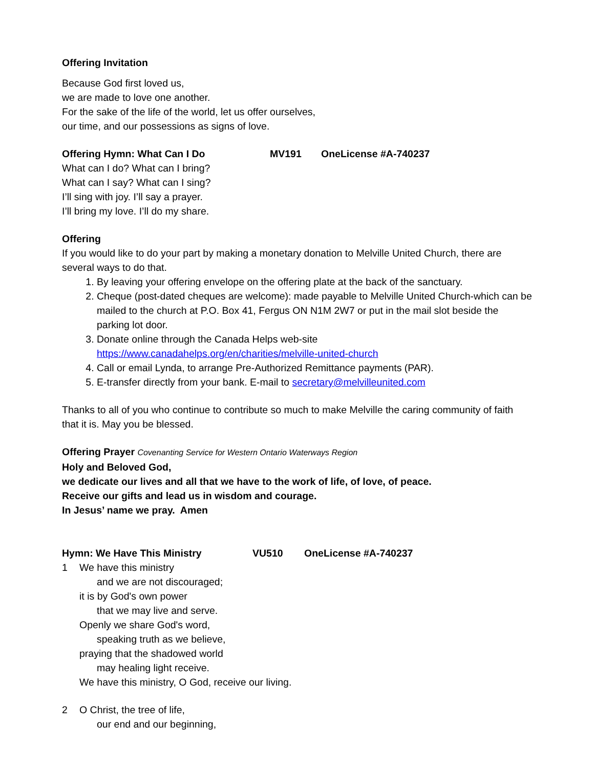Offering Invitation
Because God first loved us,
we are made to love one another.
For the sake of the life of the world, let us offer ourselves,
our time, and our possessions as signs of love.
Offering Hymn: What Can I Do MV191 OneLicense #A-740237
What can I do? What can I bring?
What can I say? What can I sing?
I’ll sing with joy. I’ll say a prayer.
I’ll bring my love. I’ll do my share.
Offering
If you would like to do your part by making a monetary donation to Melville United Church, there are several ways to do that.
1. By leaving your offering envelope on the offering plate at the back of the sanctuary.
2. Cheque (post-dated cheques are welcome): made payable to Melville United Church-which can be mailed to the church at P.O. Box 41, Fergus ON N1M 2W7 or put in the mail slot beside the parking lot door.
3. Donate online through the Canada Helps web-site https://www.canadahelps.org/en/charities/melville-united-church
4. Call or email Lynda, to arrange Pre-Authorized Remittance payments (PAR).
5. E-transfer directly from your bank. E-mail to secretary@melvilleunited.com
Thanks to all of you who continue to contribute so much to make Melville the caring community of faith that it is. May you be blessed.
Offering Prayer Covenanting Service for Western Ontario Waterways Region
Holy and Beloved God,
we dedicate our lives and all that we have to the work of life, of love, of peace.
Receive our gifts and lead us in wisdom and courage.
In Jesus’ name we pray. Amen
Hymn: We Have This Ministry VU510 OneLicense #A-740237
1 We have this ministry
and we are not discouraged;
it is by God's own power
that we may live and serve.
Openly we share God's word,
speaking truth as we believe,
praying that the shadowed world
may healing light receive.
We have this ministry, O God, receive our living.
2 O Christ, the tree of life,
our end and our beginning,